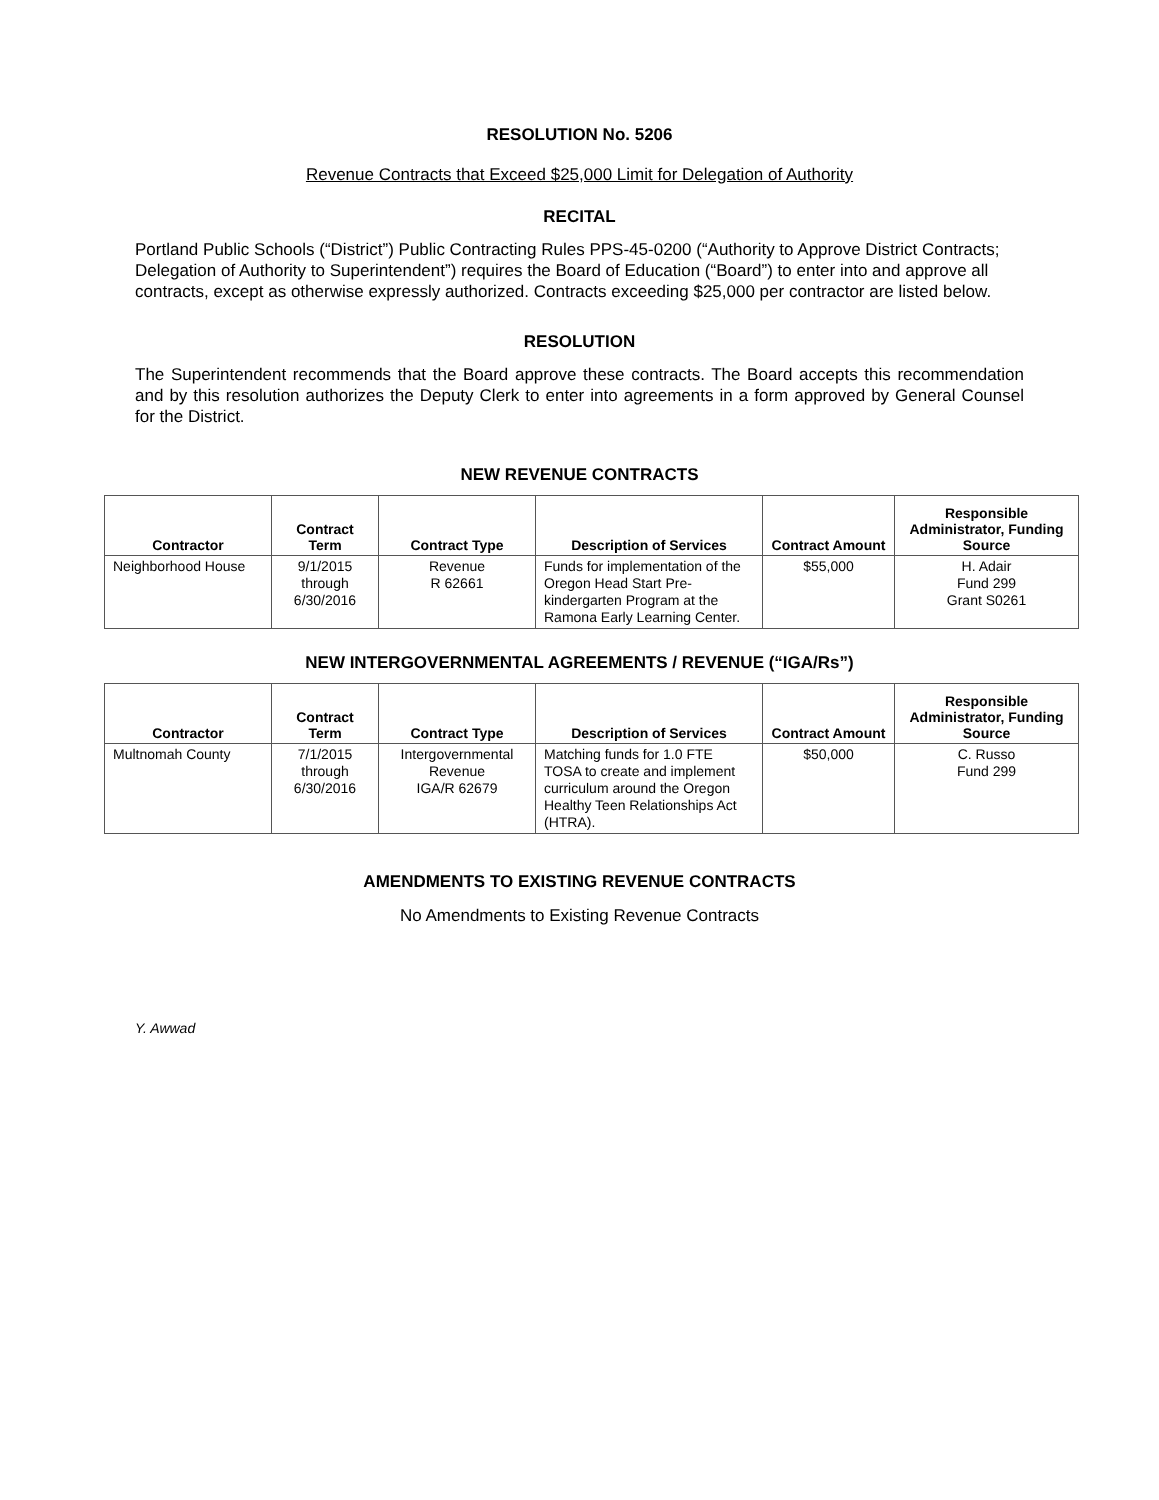RESOLUTION No. 5206
Revenue Contracts that Exceed $25,000 Limit for Delegation of Authority
RECITAL
Portland Public Schools (“District”) Public Contracting Rules PPS-45-0200 (“Authority to Approve District Contracts; Delegation of Authority to Superintendent”) requires the Board of Education (“Board”) to enter into and approve all contracts, except as otherwise expressly authorized. Contracts exceeding $25,000 per contractor are listed below.
RESOLUTION
The Superintendent recommends that the Board approve these contracts. The Board accepts this recommendation and by this resolution authorizes the Deputy Clerk to enter into agreements in a form approved by General Counsel for the District.
NEW REVENUE CONTRACTS
| Contractor | Contract Term | Contract Type | Description of Services | Contract Amount | Responsible Administrator, Funding Source |
| --- | --- | --- | --- | --- | --- |
| Neighborhood House | 9/1/2015 through 6/30/2016 | Revenue R 62661 | Funds for implementation of the Oregon Head Start Pre-kindergarten Program at the Ramona Early Learning Center. | $55,000 | H. Adair Fund 299 Grant S0261 |
NEW INTERGOVERNMENTAL AGREEMENTS / REVENUE (“IGA/Rs”)
| Contractor | Contract Term | Contract Type | Description of Services | Contract Amount | Responsible Administrator, Funding Source |
| --- | --- | --- | --- | --- | --- |
| Multnomah County | 7/1/2015 through 6/30/2016 | Intergovernmental Revenue IGA/R 62679 | Matching funds for 1.0 FTE TOSA to create and implement curriculum around the Oregon Healthy Teen Relationships Act (HTRA). | $50,000 | C. Russo Fund 299 |
AMENDMENTS TO EXISTING REVENUE CONTRACTS
No Amendments to Existing Revenue Contracts
Y. Awwad